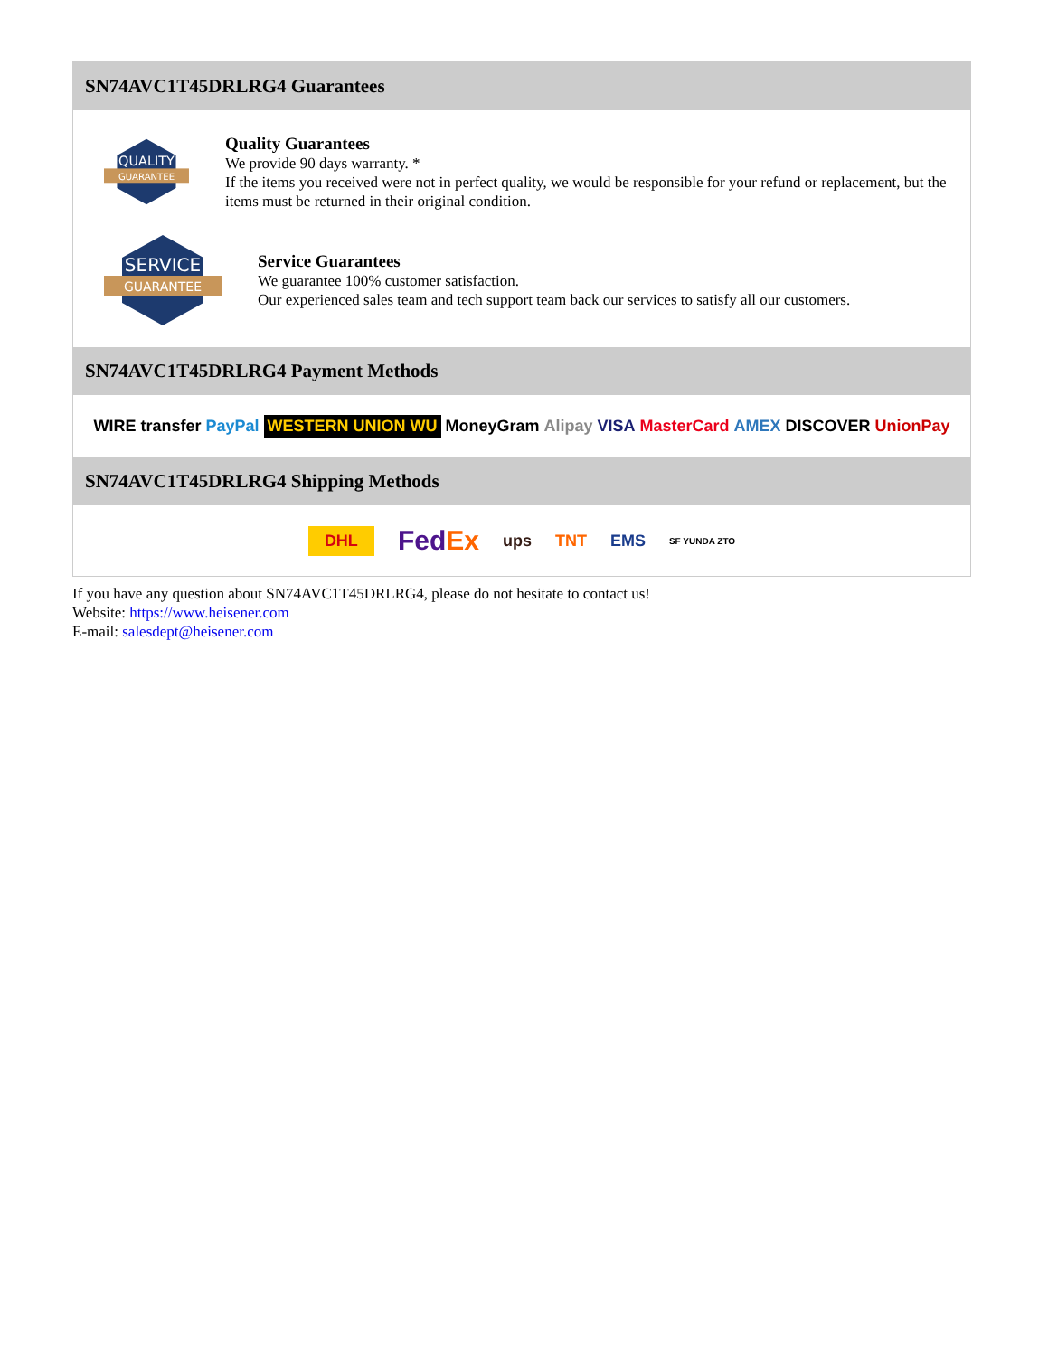SN74AVC1T45DRLRG4 Guarantees
QUALITY
GUARANTEE
Quality Guarantees
We provide 90 days warranty. *
If the items you received were not in perfect quality, we would be responsible for your refund or replacement, but the items must be returned in their original condition.
SERVICE
GUARANTEE
Service Guarantees
We guarantee 100% customer satisfaction.
Our experienced sales team and tech support team back our services to satisfy all our customers.
SN74AVC1T45DRLRG4 Payment Methods
WIRE transfer PayPal WESTERN UNION WU MoneyGram Alipay VISA MasterCard AMEX DISCOVER UnionPay
SN74AVC1T45DRLRG4 Shipping Methods
DHL FedEx ups TNT EMS SF YUNDA ZTO
If you have any question about SN74AVC1T45DRLRG4, please do not hesitate to contact us!
Website: https://www.heisener.com
E-mail: salesdept@heisener.com